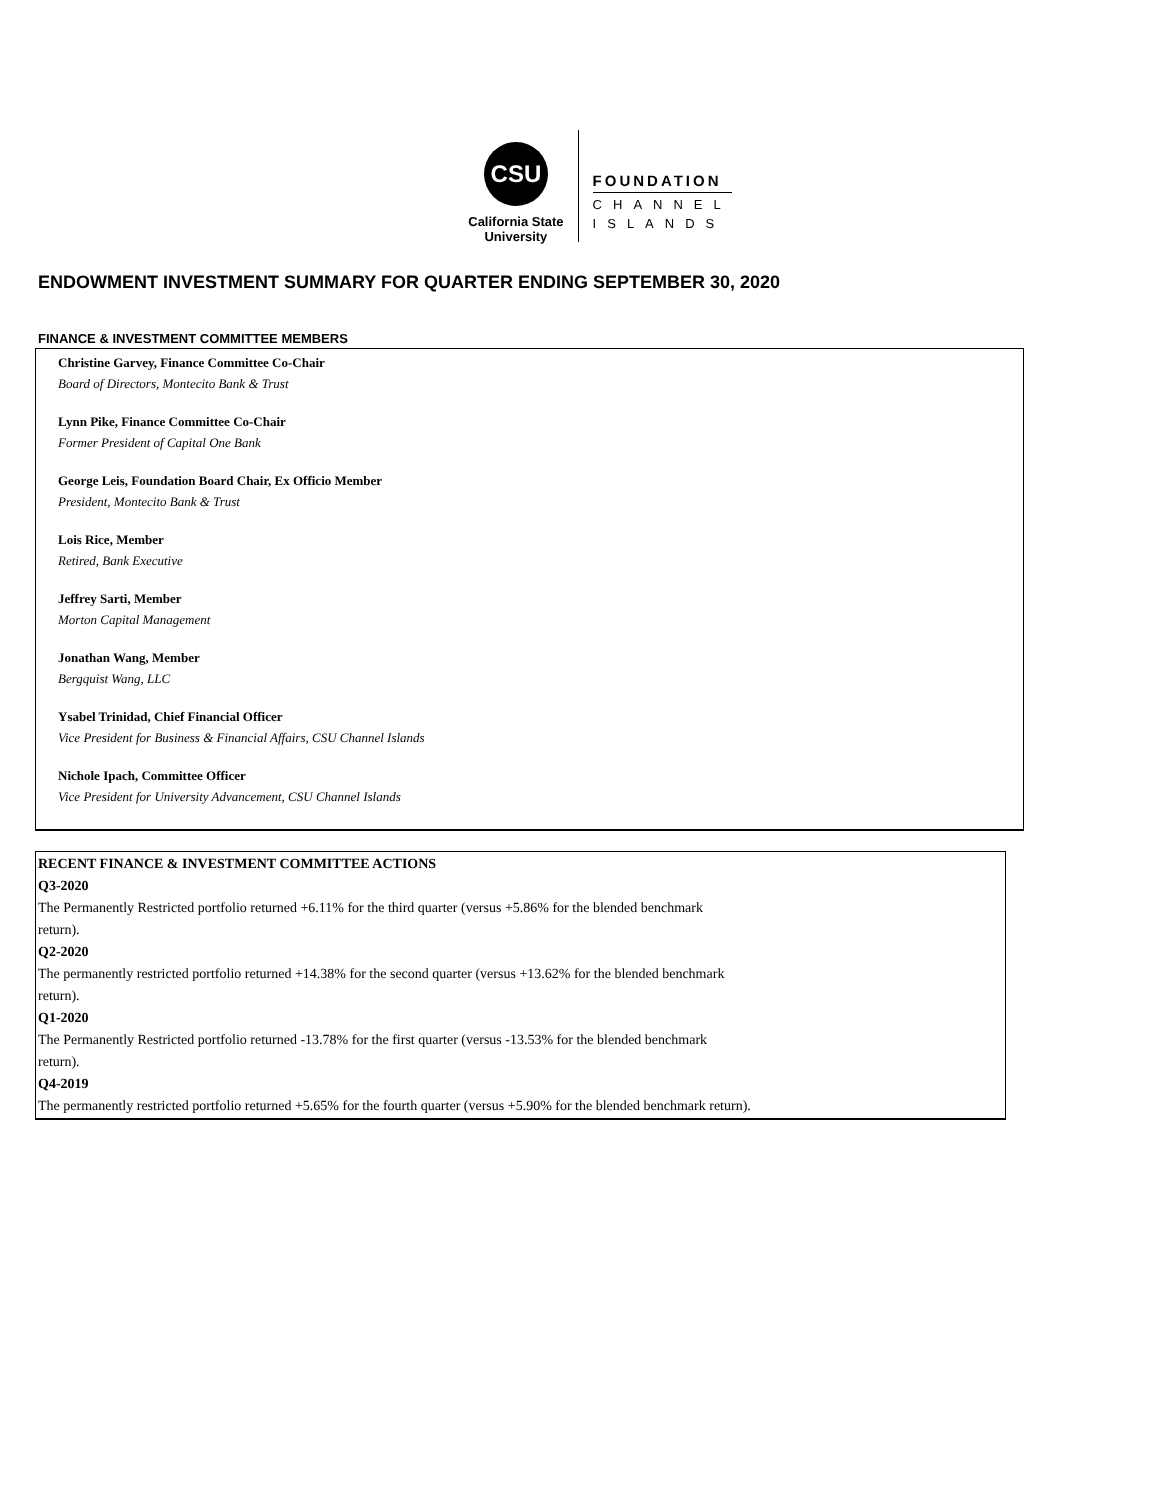CSU
California State
University
FOUNDATION
CHANNEL
ISLANDS
ENDOWMENT INVESTMENT SUMMARY FOR QUARTER ENDING SEPTEMBER 30, 2020
FINANCE & INVESTMENT COMMITTEE MEMBERS
Christine Garvey, Finance Committee Co-Chair
Board of Directors, Montecito Bank & Trust
Lynn Pike, Finance Committee Co-Chair
Former President of Capital One Bank
George Leis, Foundation Board Chair, Ex Officio Member
President, Montecito Bank & Trust
Lois Rice, Member
Retired, Bank Executive
Jeffrey Sarti, Member
Morton Capital Management
Jonathan Wang, Member
Bergquist Wang, LLC
Ysabel Trinidad, Chief Financial Officer
Vice President for Business & Financial Affairs, CSU Channel Islands
Nichole Ipach, Committee Officer
Vice President for University Advancement, CSU Channel Islands
RECENT FINANCE & INVESTMENT COMMITTEE ACTIONS
Q3-2020
The Permanently Restricted portfolio returned +6.11% for the third quarter (versus +5.86% for the blended benchmark
return).
Q2-2020
The permanently restricted portfolio returned +14.38% for the second quarter (versus +13.62% for the blended benchmark
return).
Q1-2020
The Permanently Restricted portfolio returned -13.78% for the first quarter (versus -13.53% for the blended benchmark
return).
Q4-2019
The permanently restricted portfolio returned +5.65% for the fourth quarter (versus +5.90% for the blended benchmark return).